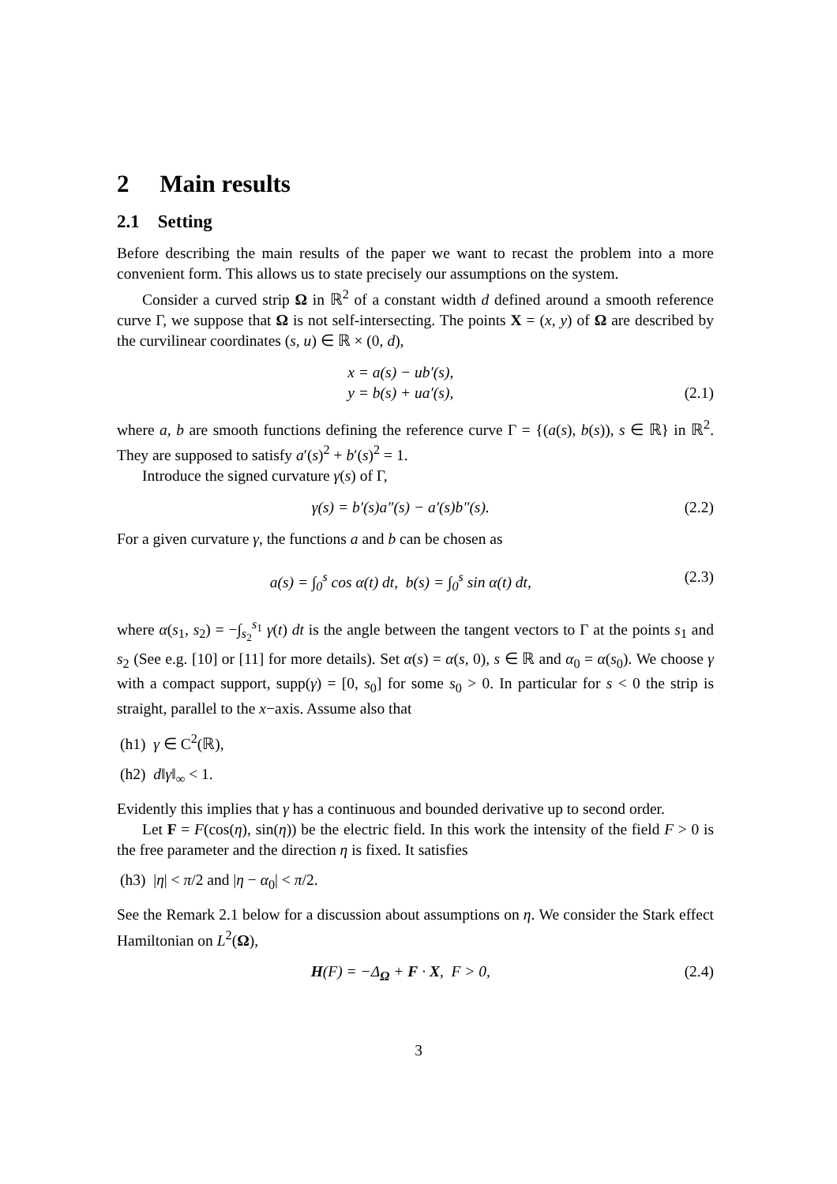2 Main results
2.1 Setting
Before describing the main results of the paper we want to recast the problem into a more convenient form. This allows us to state precisely our assumptions on the system.
Consider a curved strip Ω in ℝ<sup>2</sup> of a constant width d defined around a smooth reference curve Γ, we suppose that Ω is not self-intersecting. The points X = (x, y) of Ω are described by the curvilinear coordinates (s, u) ∈ ℝ × (0, d),
x = a(s) − ub′(s),
y = b(s) + ua′(s),
(2.1)
where a, b are smooth functions defining the reference curve Γ = {(a(s), b(s)), s ∈ ℝ} in ℝ<sup>2</sup>. They are supposed to satisfy a′(s)<sup>2</sup> + b′(s)<sup>2</sup> = 1.
Introduce the signed curvature γ(s) of Γ,
γ(s) = b′(s)a″(s) − a′(s)b″(s).
(2.2)
For a given curvature γ, the functions a and b can be chosen as
a(s) = ∫<sub>0</sub><sup>s</sup> cos α(t) dt, b(s) = ∫<sub>0</sub><sup>s</sup> sin α(t) dt,
(2.3)
where α(s<sub>1</sub>, s<sub>2</sub>) = −∫<sub>s<sub>2</sub></sub><sup>s<sub>1</sub></sup> γ(t) dt is the angle between the tangent vectors to Γ at the points s<sub>1</sub> and s<sub>2</sub> (See e.g. [10] or [11] for more details). Set α(s) = α(s, 0), s ∈ ℝ and α<sub>0</sub> = α(s<sub>0</sub>). We choose γ with a compact support, supp(γ) = [0, s<sub>0</sub>] for some s<sub>0</sub> > 0. In particular for s < 0 the strip is straight, parallel to the x−axis. Assume also that
(h1) γ ∈ C<sup>2</sup>(ℝ),
(h2) d‖γ‖<sub>∞</sub> < 1.
Evidently this implies that γ has a continuous and bounded derivative up to second order.
Let F = F(cos(η), sin(η)) be the electric field. In this work the intensity of the field F > 0 is the free parameter and the direction η is fixed. It satisfies
(h3) |η| < π/2 and |η − α<sub>0</sub>| < π/2.
See the Remark 2.1 below for a discussion about assumptions on η. We consider the Stark effect Hamiltonian on L<sup>2</sup>(Ω),
H(F) = −Δ<sub>Ω</sub> + F · X, F > 0, (2.4)
3